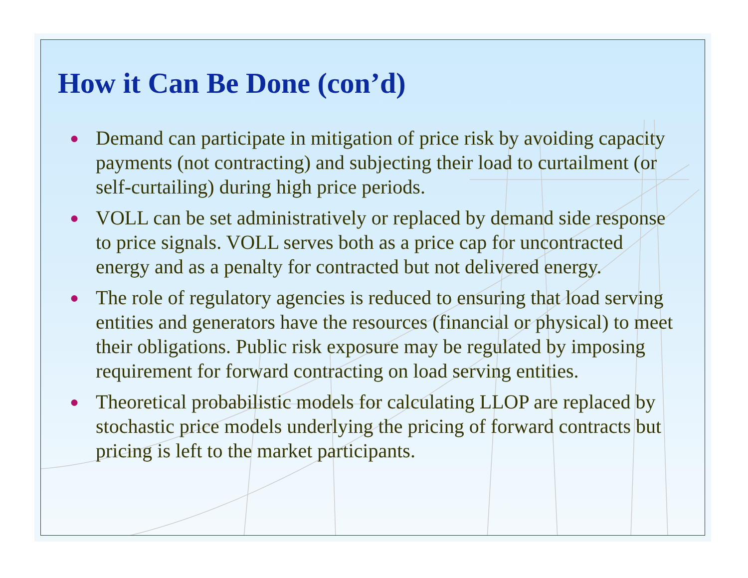How it Can Be Done (con’d)
● Demand can participate in mitigation of price risk by avoiding capacity payments (not contracting) and subjecting their load to curtailment (or self-curtailing) during high price periods.
● VOLL can be set administratively or replaced by demand side response to price signals. VOLL serves both as a price cap for uncontracted energy and as a penalty for contracted but not delivered energy.
● The role of regulatory agencies is reduced to ensuring that load serving entities and generators have the resources (financial or physical) to meet their obligations. Public risk exposure may be regulated by imposing requirement for forward contracting on load serving entities.
● Theoretical probabilistic models for calculating LLOP are replaced by stochastic price models underlying the pricing of forward contracts but pricing is left to the market participants.